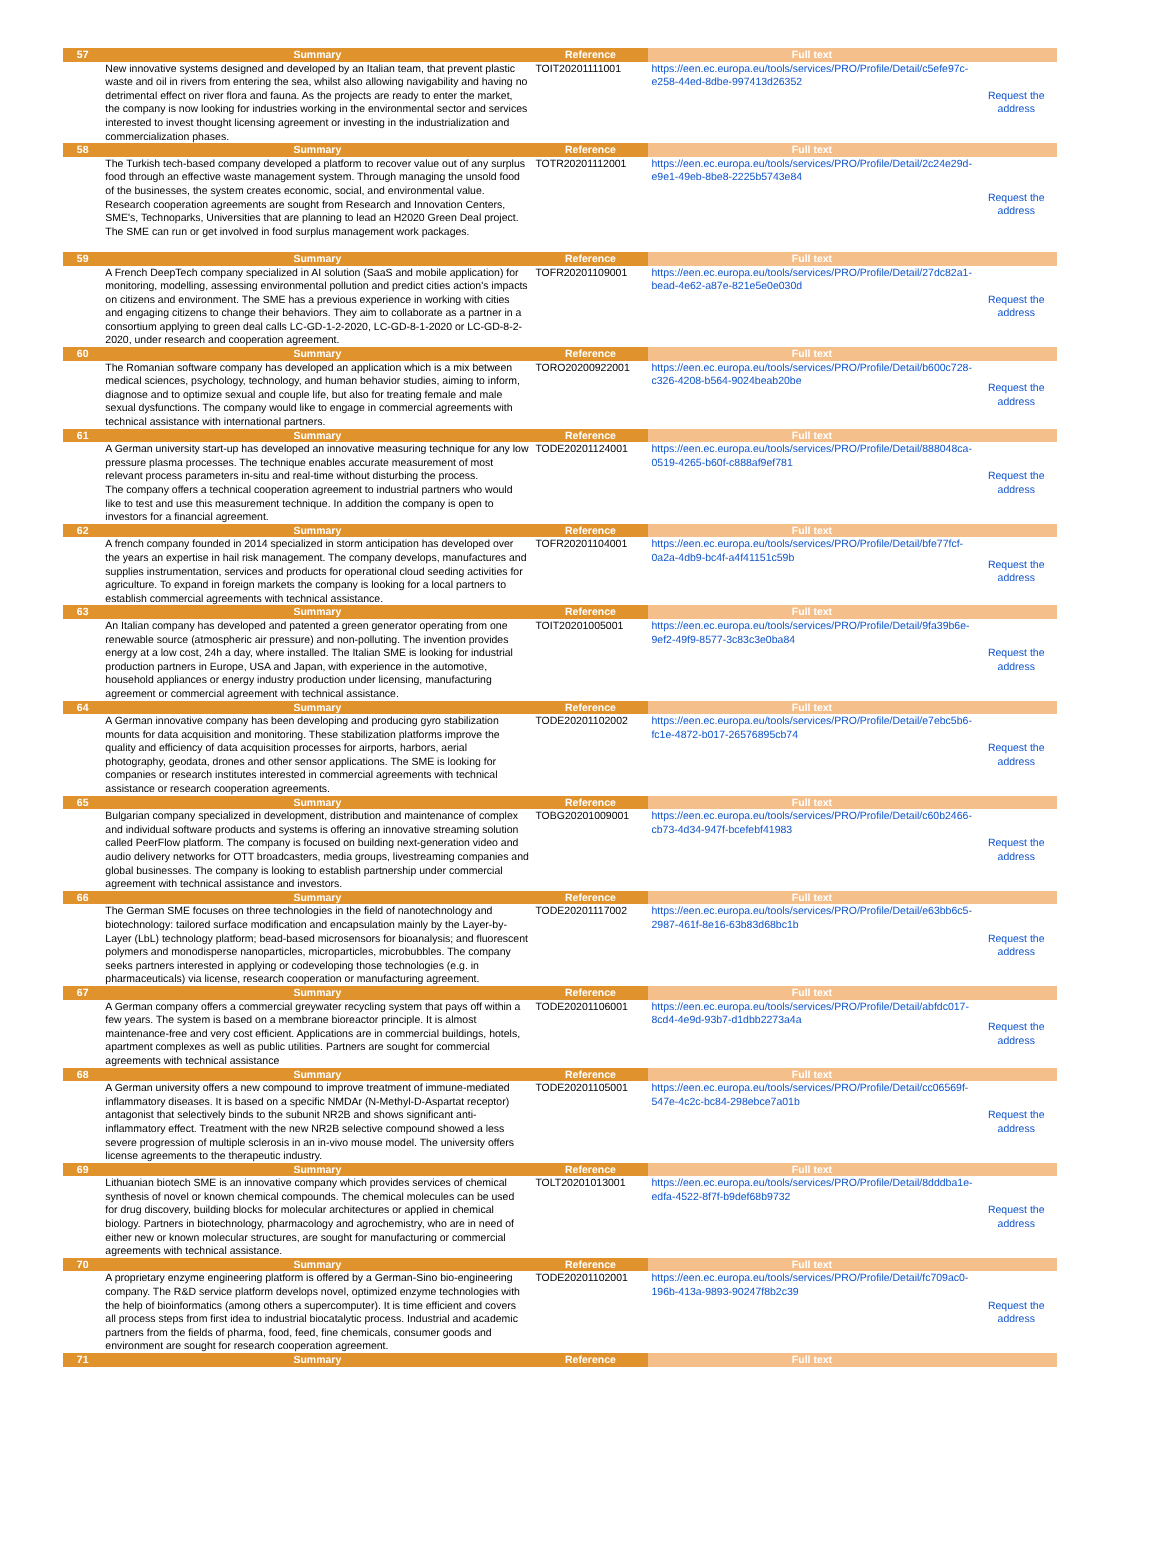| 57 | Summary | Reference | Full text | |
| --- | --- | --- | --- | --- |
| | New innovative systems designed and developed by an Italian team, that prevent plastic waste and oil in rivers from entering the sea, whilst also allowing navigability and having no detrimental effect on river flora and fauna. As the projects are ready to enter the market, the company is now looking for industries working in the environmental sector and services interested to invest thought licensing agreement or investing in the industrialization and commercialization phases. | TOIT20201111001 | https://een.ec.europa.eu/tools/services/PRO/Profile/Detail/c5efe97c-e258-44ed-8dbe-997413d26352 | Request the address |
| 58 | Summary | Reference | Full text | |
| | The Turkish tech-based company developed a platform to recover value out of any surplus food through an effective waste management system. Through managing the unsold food of the businesses, the system creates economic, social, and environmental value. Research cooperation agreements are sought from Research and Innovation Centers, SME's, Technoparks, Universities that are planning to lead an H2020 Green Deal project. The SME can run or get involved in food surplus management work packages. | TOTR20201112001 | https://een.ec.europa.eu/tools/services/PRO/Profile/Detail/2c24e29d-e9e1-49eb-8be8-2225b5743e84 | Request the address |
| 59 | Summary | Reference | Full text | |
| | A French DeepTech company specialized in AI solution (SaaS and mobile application) for monitoring, modelling, assessing environmental pollution and predict cities action's impacts on citizens and environment. The SME has a previous experience in working with cities and engaging citizens to change their behaviors. They aim to collaborate as a partner in a consortium applying to green deal calls LC-GD-1-2-2020, LC-GD-8-1-2020 or LC-GD-8-2-2020, under research and cooperation agreement. | TOFR20201109001 | https://een.ec.europa.eu/tools/services/PRO/Profile/Detail/27dc82a1-bead-4e62-a87e-821e5e0e030d | Request the address |
| 60 | Summary | Reference | Full text | |
| | The Romanian software company has developed an application which is a mix between medical sciences, psychology, technology, and human behavior studies, aiming to inform, diagnose and to optimize sexual and couple life, but also for treating female and male sexual dysfunctions. The company would like to engage in commercial agreements with technical assistance with international partners. | TORO20200922001 | https://een.ec.europa.eu/tools/services/PRO/Profile/Detail/b600c728-c326-4208-b564-9024beab20be | Request the address |
| 61 | Summary | Reference | Full text | |
| | A German university start-up has developed an innovative measuring technique for any low pressure plasma processes. The technique enables accurate measurement of most relevant process parameters in-situ and real-time without disturbing the process. The company offers a technical cooperation agreement to industrial partners who would like to test and use this measurement technique. In addition the company is open to investors for a financial agreement. | TODE20201124001 | https://een.ec.europa.eu/tools/services/PRO/Profile/Detail/888048ca-0519-4265-b60f-c888af9ef781 | Request the address |
| 62 | Summary | Reference | Full text | |
| | A french company founded in 2014 specialized in storm anticipation has developed over the years an expertise in hail risk management. The company develops, manufactures and supplies instrumentation, services and products for operational cloud seeding activities for agriculture. To expand in foreign markets the company is looking for a local partners to establish commercial agreements with technical assistance. | TOFR20201104001 | https://een.ec.europa.eu/tools/services/PRO/Profile/Detail/bfe77fcf-0a2a-4db9-bc4f-a4f41151c59b | Request the address |
| 63 | Summary | Reference | Full text | |
| | An Italian company has developed and patented a green generator operating from one renewable source (atmospheric air pressure) and non-polluting. The invention provides energy at a low cost, 24h a day, where installed. The Italian SME is looking for industrial production partners in Europe, USA and Japan, with experience in the automotive, household appliances or energy industry production under licensing, manufacturing agreement or commercial agreement with technical assistance. | TOIT20201005001 | https://een.ec.europa.eu/tools/services/PRO/Profile/Detail/9fa39b6e-9ef2-49f9-8577-3c83c3e0ba84 | Request the address |
| 64 | Summary | Reference | Full text | |
| | A German innovative company has been developing and producing gyro stabilization mounts for data acquisition and monitoring. These stabilization platforms improve the quality and efficiency of data acquisition processes for airports, harbors, aerial photography, geodata, drones and other sensor applications. The SME is looking for companies or research institutes interested in commercial agreements with technical assistance or research cooperation agreements. | TODE20201102002 | https://een.ec.europa.eu/tools/services/PRO/Profile/Detail/e7ebc5b6-fc1e-4872-b017-26576895cb74 | Request the address |
| 65 | Summary | Reference | Full text | |
| | Bulgarian company specialized in development, distribution and maintenance of complex and individual software products and systems is offering an innovative streaming solution called PeerFlow platform. The company is focused on building next-generation video and audio delivery networks for OTT broadcasters, media groups, livestreaming companies and global businesses. The company is looking to establish partnership under commercial agreement with technical assistance and investors. | TOBG20201009001 | https://een.ec.europa.eu/tools/services/PRO/Profile/Detail/c60b2466-cb73-4d34-947f-bcefebf41983 | Request the address |
| 66 | Summary | Reference | Full text | |
| | The German SME focuses on three technologies in the field of nanotechnology and biotechnology: tailored surface modification and encapsulation mainly by the Layer-by-Layer (LbL) technology platform; bead-based microsensors for bioanalysis; and fluorescent polymers and monodisperse nanoparticles, microparticles, microbubbles. The company seeks partners interested in applying or codeveloping those technologies (e.g. in pharmaceuticals) via license, research cooperation or manufacturing agreement. | TODE20201117002 | https://een.ec.europa.eu/tools/services/PRO/Profile/Detail/e63bb6c5-2987-461f-8e16-63b83d68bc1b | Request the address |
| 67 | Summary | Reference | Full text | |
| | A German company offers a commercial greywater recycling system that pays off within a few years. The system is based on a membrane bioreactor principle. It is almost maintenance-free and very cost efficient. Applications are in commercial buildings, hotels, apartment complexes as well as public utilities. Partners are sought for commercial agreements with technical assistance | TODE20201106001 | https://een.ec.europa.eu/tools/services/PRO/Profile/Detail/abfdc017-8cd4-4e9d-93b7-d1dbb2273a4a | Request the address |
| 68 | Summary | Reference | Full text | |
| | A German university offers a new compound to improve treatment of immune-mediated inflammatory diseases. It is based on a specific NMDAr (N-Methyl-D-Aspartat receptor) antagonist that selectively binds to the subunit NR2B and shows significant anti-inflammatory effect. Treatment with the new NR2B selective compound showed a less severe progression of multiple sclerosis in an in-vivo mouse model. The university offers license agreements to the therapeutic industry. | TODE20201105001 | https://een.ec.europa.eu/tools/services/PRO/Profile/Detail/cc06569f-547e-4c2c-bc84-298ebce7a01b | Request the address |
| 69 | Summary | Reference | Full text | |
| | Lithuanian biotech SME is an innovative company which provides services of chemical synthesis of novel or known chemical compounds. The chemical molecules can be used for drug discovery, building blocks for molecular architectures or applied in chemical biology. Partners in biotechnology, pharmacology and agrochemistry, who are in need of either new or known molecular structures, are sought for manufacturing or commercial agreements with technical assistance. | TOLT20201013001 | https://een.ec.europa.eu/tools/services/PRO/Profile/Detail/8dddba1e-edfa-4522-8f7f-b9def68b9732 | Request the address |
| 70 | Summary | Reference | Full text | |
| | A proprietary enzyme engineering platform is offered by a German-Sino bio-engineering company. The R&D service platform develops novel, optimized enzyme technologies with the help of bioinformatics (among others a supercomputer). It is time efficient and covers all process steps from first idea to industrial biocatalytic process. Industrial and academic partners from the fields of pharma, food, feed, fine chemicals, consumer goods and environment are sought for research cooperation agreement. | TODE20201102001 | https://een.ec.europa.eu/tools/services/PRO/Profile/Detail/fc709ac0-196b-413a-9893-90247f8b2c39 | Request the address |
| 71 | Summary | Reference | Full text | |